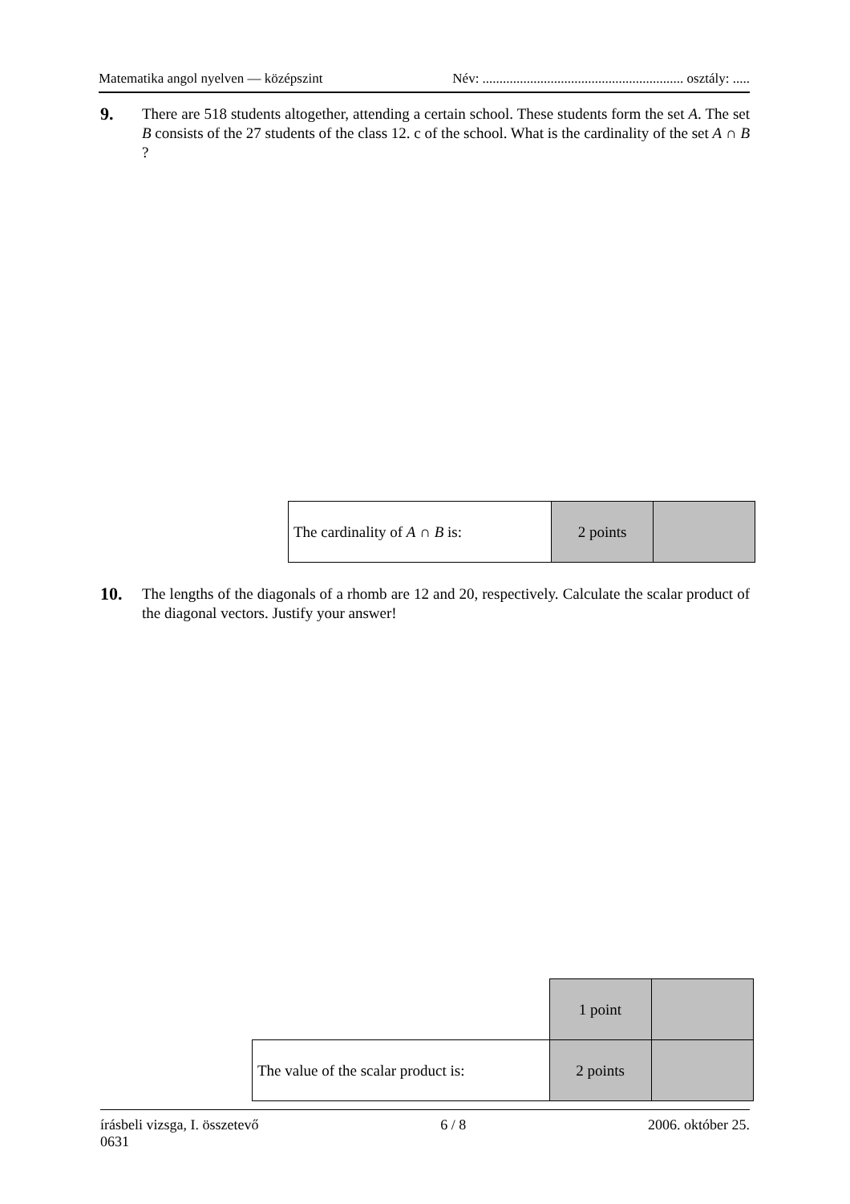Matematika angol nyelven — középszint Név: ........................................................... osztály: .....
9.
There are 518 students altogether, attending a certain school. These students form the set A. The set B consists of the 27 students of the class 12. c of the school. What is the cardinality of the set A ∩ B ?
| The cardinality of A ∩ B is: | 2 points | |
10.
The lengths of the diagonals of a rhomb are 12 and 20, respectively. Calculate the scalar product of the diagonal vectors. Justify your answer!
| | 1 point | |
| The value of the scalar product is: | 2 points | |
írásbeli vizsga, I. összetevő 6 / 8 2006. október 25.
0631